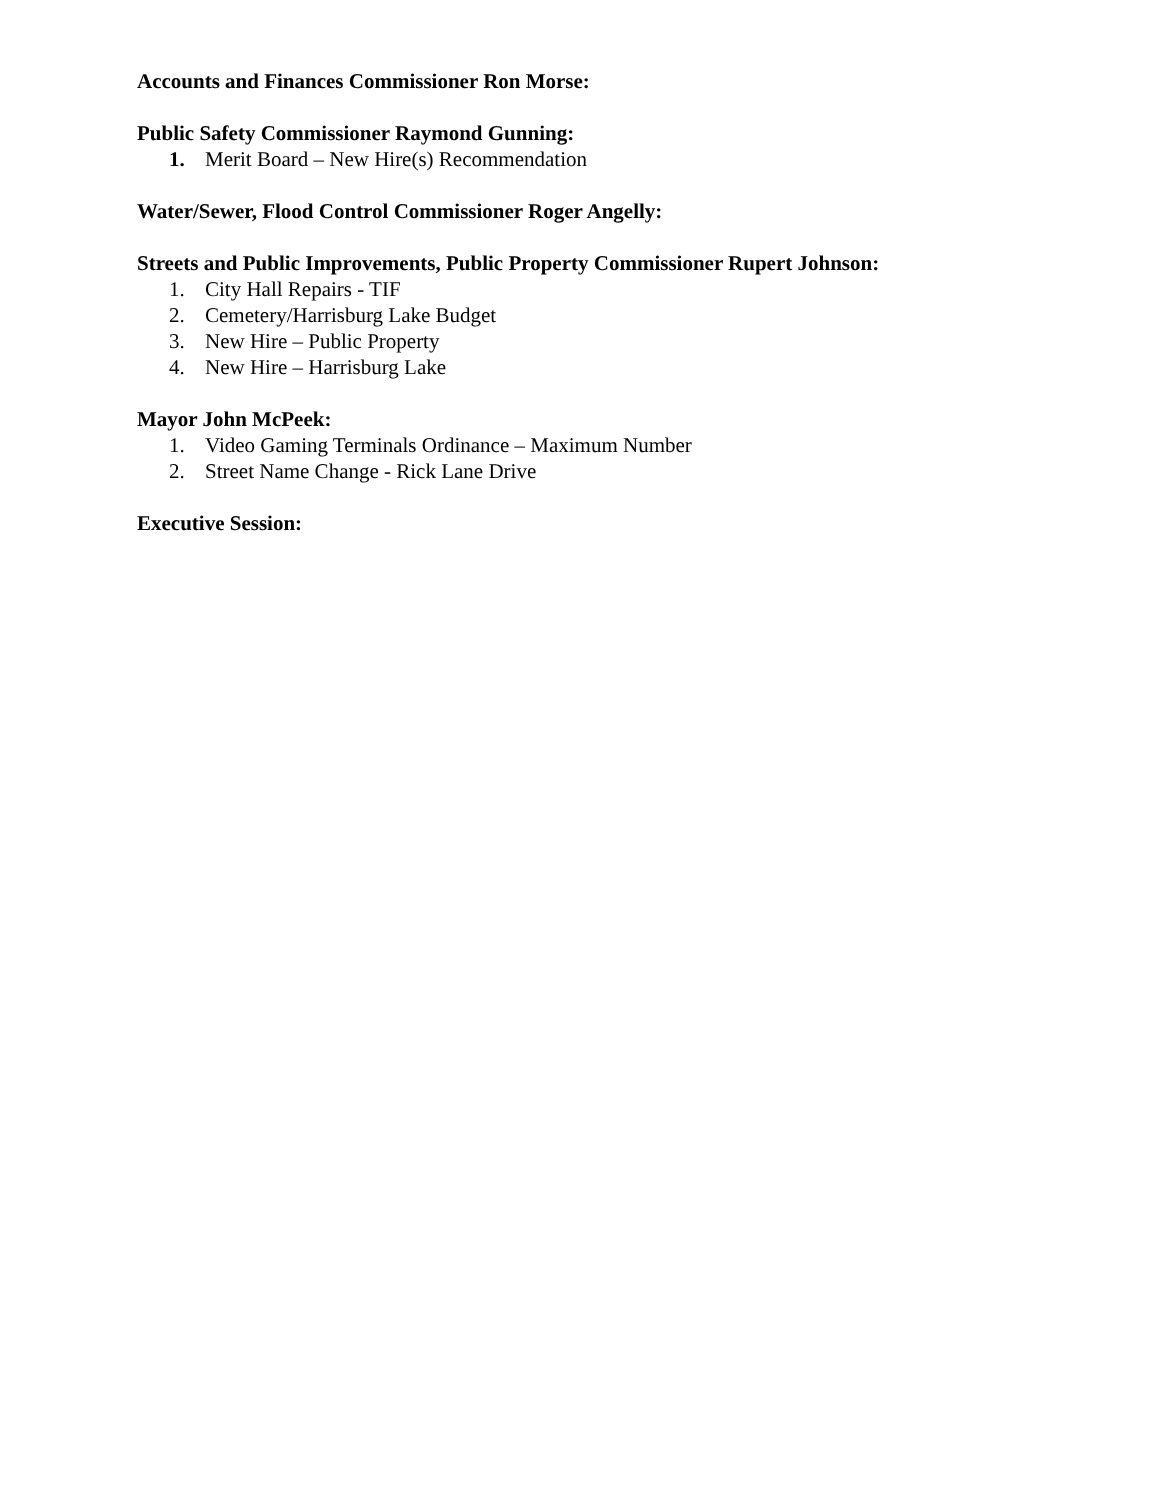Accounts and Finances Commissioner Ron Morse:
Public Safety Commissioner Raymond Gunning:
1. Merit Board – New Hire(s) Recommendation
Water/Sewer, Flood Control Commissioner Roger Angelly:
Streets and Public Improvements, Public Property Commissioner Rupert Johnson:
1. City Hall Repairs - TIF
2. Cemetery/Harrisburg Lake Budget
3. New Hire – Public Property
4. New Hire – Harrisburg Lake
Mayor John McPeek:
1. Video Gaming Terminals Ordinance – Maximum Number
2. Street Name Change - Rick Lane Drive
Executive Session: